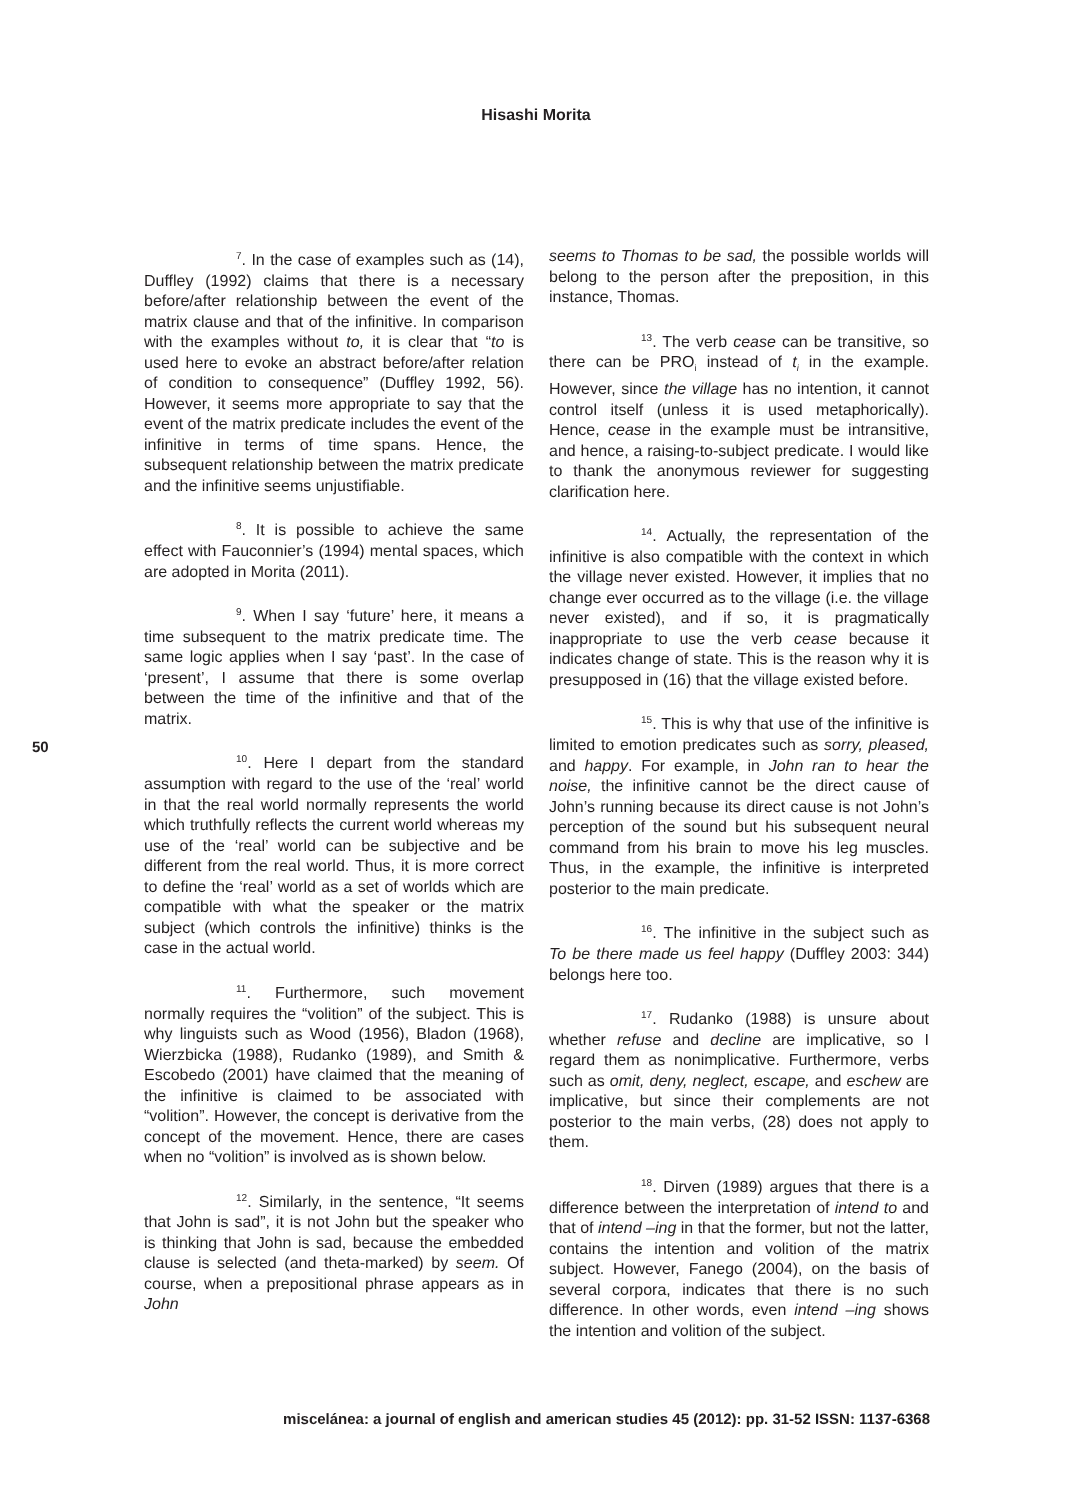Hisashi Morita
50
<sup>7</sup>. In the case of examples such as (14), Duffley (1992) claims that there is a necessary before/after relationship between the event of the matrix clause and that of the infinitive. In comparison with the examples without to, it is clear that “to is used here to evoke an abstract before/after relation of condition to consequence” (Duffley 1992, 56). However, it seems more appropriate to say that the event of the matrix predicate includes the event of the infinitive in terms of time spans. Hence, the subsequent relationship between the matrix predicate and the infinitive seems unjustifiable.
<sup>8</sup>. It is possible to achieve the same effect with Fauconnier’s (1994) mental spaces, which are adopted in Morita (2011).
<sup>9</sup>. When I say ‘future’ here, it means a time subsequent to the matrix predicate time. The same logic applies when I say ‘past’. In the case of ‘present’, I assume that there is some overlap between the time of the infinitive and that of the matrix.
<sup>10</sup>. Here I depart from the standard assumption with regard to the use of the ‘real’ world in that the real world normally represents the world which truthfully reflects the current world whereas my use of the ‘real’ world can be subjective and be different from the real world. Thus, it is more correct to define the ‘real’ world as a set of worlds which are compatible with what the speaker or the matrix subject (which controls the infinitive) thinks is the case in the actual world.
<sup>11</sup>. Furthermore, such movement normally requires the “volition” of the subject. This is why linguists such as Wood (1956), Bladon (1968), Wierzbicka (1988), Rudanko (1989), and Smith & Escobedo (2001) have claimed that the meaning of the infinitive is claimed to be associated with “volition”. However, the concept is derivative from the concept of the movement. Hence, there are cases when no “volition” is involved as is shown below.
<sup>12</sup>. Similarly, in the sentence, “It seems that John is sad”, it is not John but the speaker who is thinking that John is sad, because the embedded clause is selected (and theta-marked) by seem. Of course, when a prepositional phrase appears as in John
seems to Thomas to be sad, the possible worlds will belong to the person after the preposition, in this instance, Thomas.
<sup>13</sup>. The verb cease can be transitive, so there can be PRO<sub>i</sub> instead of t<sub>i</sub> in the example. However, since the village has no intention, it cannot control itself (unless it is used metaphorically). Hence, cease in the example must be intransitive, and hence, a raising-to-subject predicate. I would like to thank the anonymous reviewer for suggesting clarification here.
<sup>14</sup>. Actually, the representation of the infinitive is also compatible with the context in which the village never existed. However, it implies that no change ever occurred as to the village (i.e. the village never existed), and if so, it is pragmatically inappropriate to use the verb cease because it indicates change of state. This is the reason why it is presupposed in (16) that the village existed before.
<sup>15</sup>. This is why that use of the infinitive is limited to emotion predicates such as sorry, pleased, and happy. For example, in John ran to hear the noise, the infinitive cannot be the direct cause of John’s running because its direct cause is not John’s perception of the sound but his subsequent neural command from his brain to move his leg muscles. Thus, in the example, the infinitive is interpreted posterior to the main predicate.
<sup>16</sup>. The infinitive in the subject such as To be there made us feel happy (Duffley 2003: 344) belongs here too.
<sup>17</sup>. Rudanko (1988) is unsure about whether refuse and decline are implicative, so I regard them as nonimplicative. Furthermore, verbs such as omit, deny, neglect, escape, and eschew are implicative, but since their complements are not posterior to the main verbs, (28) does not apply to them.
<sup>18</sup>. Dirven (1989) argues that there is a difference between the interpretation of intend to and that of intend –ing in that the former, but not the latter, contains the intention and volition of the matrix subject. However, Fanego (2004), on the basis of several corpora, indicates that there is no such difference. In other words, even intend –ing shows the intention and volition of the subject.
miscelánea: a journal of english and american studies 45 (2012): pp. 31-52 ISSN: 1137-6368